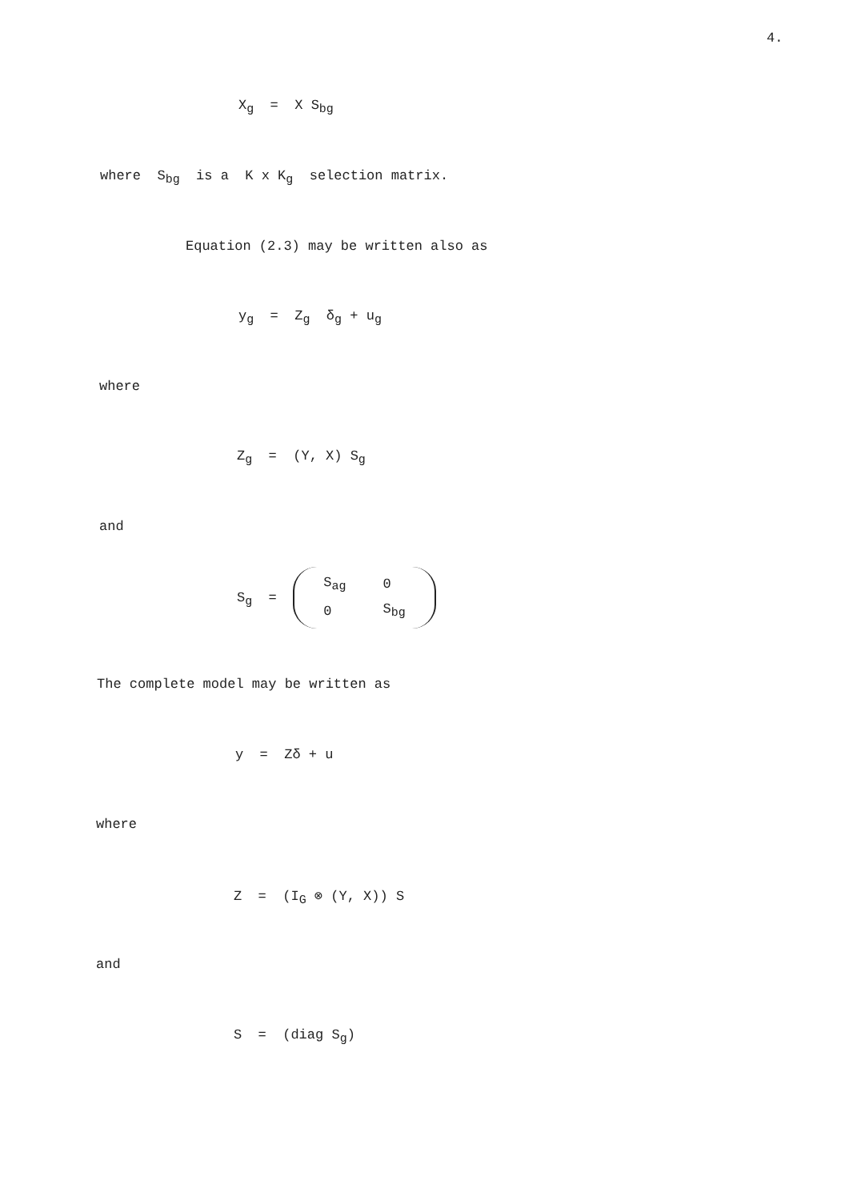4.
X<sub>g</sub> = X S<sub>bg</sub>
where S<sub>bg</sub> is a K x K<sub>g</sub> selection matrix.
Equation (2.3) may be written also as
y<sub>g</sub> = Z<sub>g</sub> δ<sub>g</sub> + u<sub>g</sub>
where
Z<sub>g</sub> = (Y, X) S<sub>g</sub>
and
S<sub>g</sub> =
| S<sub>ag</sub> | 0 |
| 0 | S<sub>bg</sub> |
The complete model may be written as
y = Zδ + u
where
Z = (I<sub>G</sub> ⊗ (Y, X)) S
and
S = (diag S<sub>g</sub>)